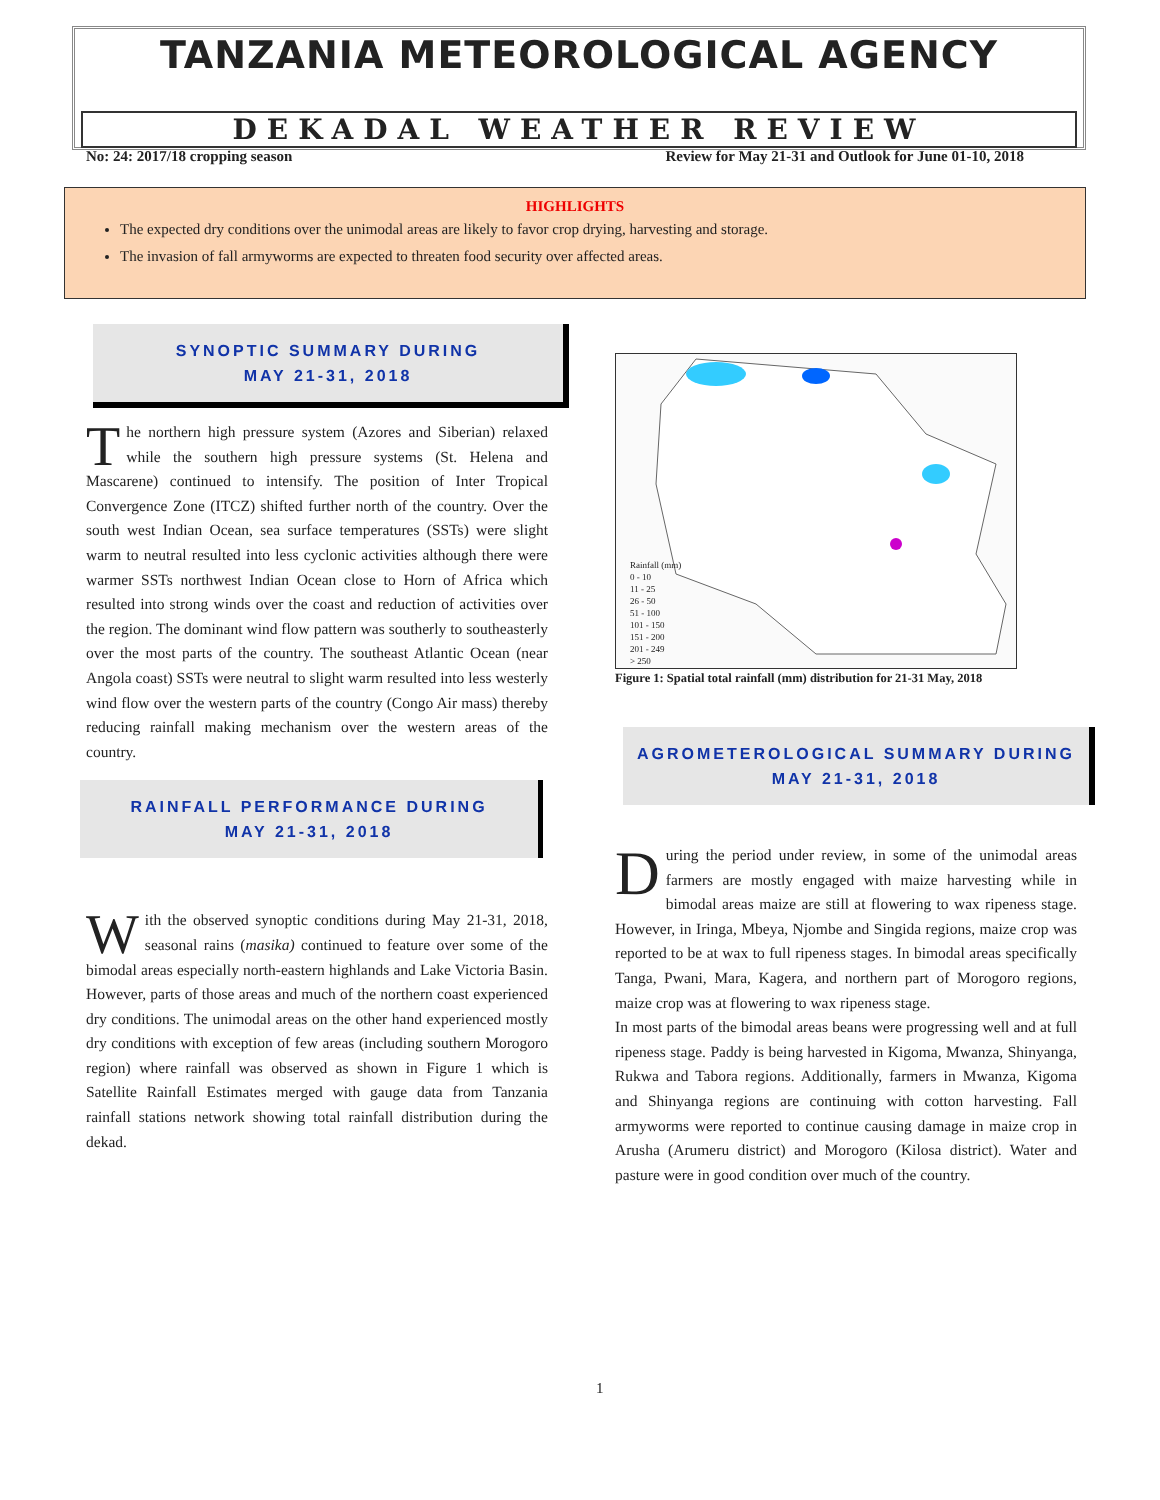TANZANIA METEOROLOGICAL AGENCY
DEKADAL WEATHER REVIEW
No: 24: 2017/18 cropping season Review for May 21-31 and Outlook for June 01-10, 2018
HIGHLIGHTS
The expected dry conditions over the unimodal areas are likely to favor crop drying, harvesting and storage.
The invasion of fall armyworms are expected to threaten food security over affected areas.
SYNOPTIC SUMMARY DURING
MAY 21-31, 2018
The northern high pressure system (Azores and Siberian) relaxed while the southern high pressure systems (St. Helena and Mascarene) continued to intensify. The position of Inter Tropical Convergence Zone (ITCZ) shifted further north of the country. Over the south west Indian Ocean, sea surface temperatures (SSTs) were slight warm to neutral resulted into less cyclonic activities although there were warmer SSTs northwest Indian Ocean close to Horn of Africa which resulted into strong winds over the coast and reduction of activities over the region. The dominant wind flow pattern was southerly to southeasterly over the most parts of the country. The southeast Atlantic Ocean (near Angola coast) SSTs were neutral to slight warm resulted into less westerly wind flow over the western parts of the country (Congo Air mass) thereby reducing rainfall making mechanism over the western areas of the country.
RAINFALL PERFORMANCE DURING
MAY 21-31, 2018
With the observed synoptic conditions during May 21-31, 2018, seasonal rains (masika) continued to feature over some of the bimodal areas especially north-eastern highlands and Lake Victoria Basin. However, parts of those areas and much of the northern coast experienced dry conditions. The unimodal areas on the other hand experienced mostly dry conditions with exception of few areas (including southern Morogoro region) where rainfall was observed as shown in Figure 1 which is Satellite Rainfall Estimates merged with gauge data from Tanzania rainfall stations network showing total rainfall distribution during the dekad.
Rainfall (mm)
0 - 10
11 - 25
26 - 50
51 - 100
101 - 150
151 - 200
201 - 249
> 250
Figure 1: Spatial total rainfall (mm) distribution for 21-31 May, 2018
AGROMETEROLOGICAL SUMMARY DURING
MAY 21-31, 2018
During the period under review, in some of the unimodal areas farmers are mostly engaged with maize harvesting while in bimodal areas maize are still at flowering to wax ripeness stage. However, in Iringa, Mbeya, Njombe and Singida regions, maize crop was reported to be at wax to full ripeness stages. In bimodal areas specifically Tanga, Pwani, Mara, Kagera, and northern part of Morogoro regions, maize crop was at flowering to wax ripeness stage.
In most parts of the bimodal areas beans were progressing well and at full ripeness stage. Paddy is being harvested in Kigoma, Mwanza, Shinyanga, Rukwa and Tabora regions. Additionally, farmers in Mwanza, Kigoma and Shinyanga regions are continuing with cotton harvesting. Fall armyworms were reported to continue causing damage in maize crop in Arusha (Arumeru district) and Morogoro (Kilosa district). Water and pasture were in good condition over much of the country.
1